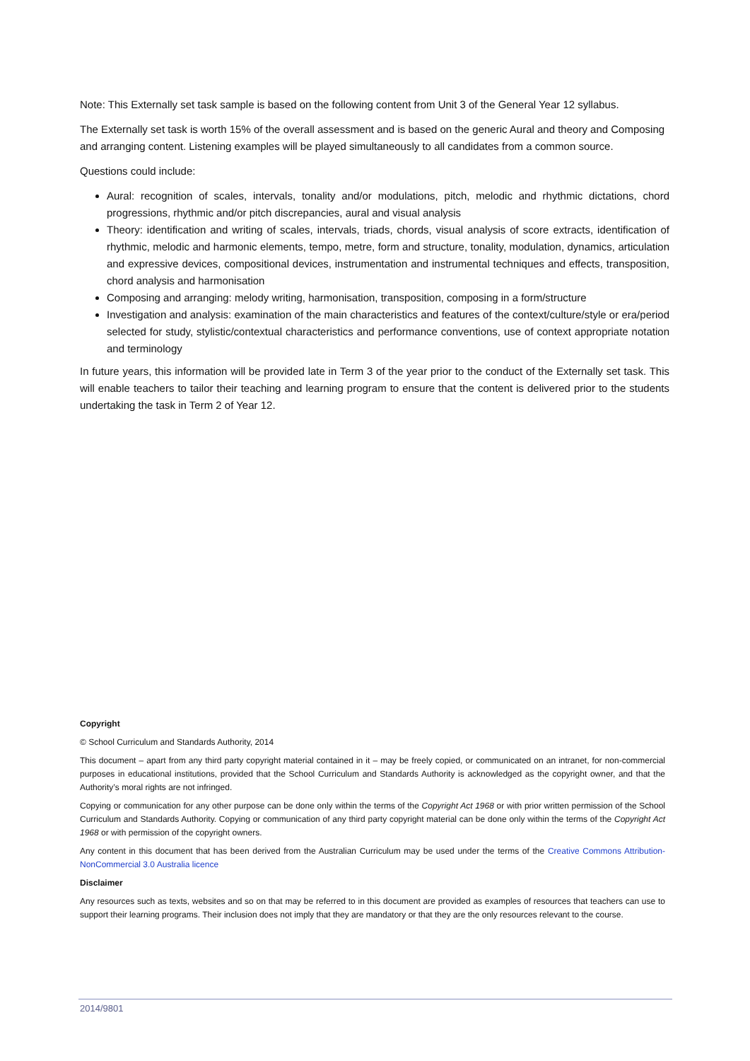Note: This Externally set task sample is based on the following content from Unit 3 of the General Year 12 syllabus.
The Externally set task is worth 15% of the overall assessment and is based on the generic Aural and theory and Composing and arranging content. Listening examples will be played simultaneously to all candidates from a common source.
Questions could include:
Aural: recognition of scales, intervals, tonality and/or modulations, pitch, melodic and rhythmic dictations, chord progressions, rhythmic and/or pitch discrepancies, aural and visual analysis
Theory: identification and writing of scales, intervals, triads, chords, visual analysis of score extracts, identification of rhythmic, melodic and harmonic elements, tempo, metre, form and structure, tonality, modulation, dynamics, articulation and expressive devices, compositional devices, instrumentation and instrumental techniques and effects, transposition, chord analysis and harmonisation
Composing and arranging: melody writing, harmonisation, transposition, composing in a form/structure
Investigation and analysis: examination of the main characteristics and features of the context/culture/style or era/period selected for study, stylistic/contextual characteristics and performance conventions, use of context appropriate notation and terminology
In future years, this information will be provided late in Term 3 of the year prior to the conduct of the Externally set task. This will enable teachers to tailor their teaching and learning program to ensure that the content is delivered prior to the students undertaking the task in Term 2 of Year 12.
Copyright
© School Curriculum and Standards Authority, 2014
This document – apart from any third party copyright material contained in it – may be freely copied, or communicated on an intranet, for non-commercial purposes in educational institutions, provided that the School Curriculum and Standards Authority is acknowledged as the copyright owner, and that the Authority’s moral rights are not infringed.
Copying or communication for any other purpose can be done only within the terms of the Copyright Act 1968 or with prior written permission of the School Curriculum and Standards Authority. Copying or communication of any third party copyright material can be done only within the terms of the Copyright Act 1968 or with permission of the copyright owners.
Any content in this document that has been derived from the Australian Curriculum may be used under the terms of the Creative Commons Attribution-NonCommercial 3.0 Australia licence
Disclaimer
Any resources such as texts, websites and so on that may be referred to in this document are provided as examples of resources that teachers can use to support their learning programs. Their inclusion does not imply that they are mandatory or that they are the only resources relevant to the course.
2014/9801